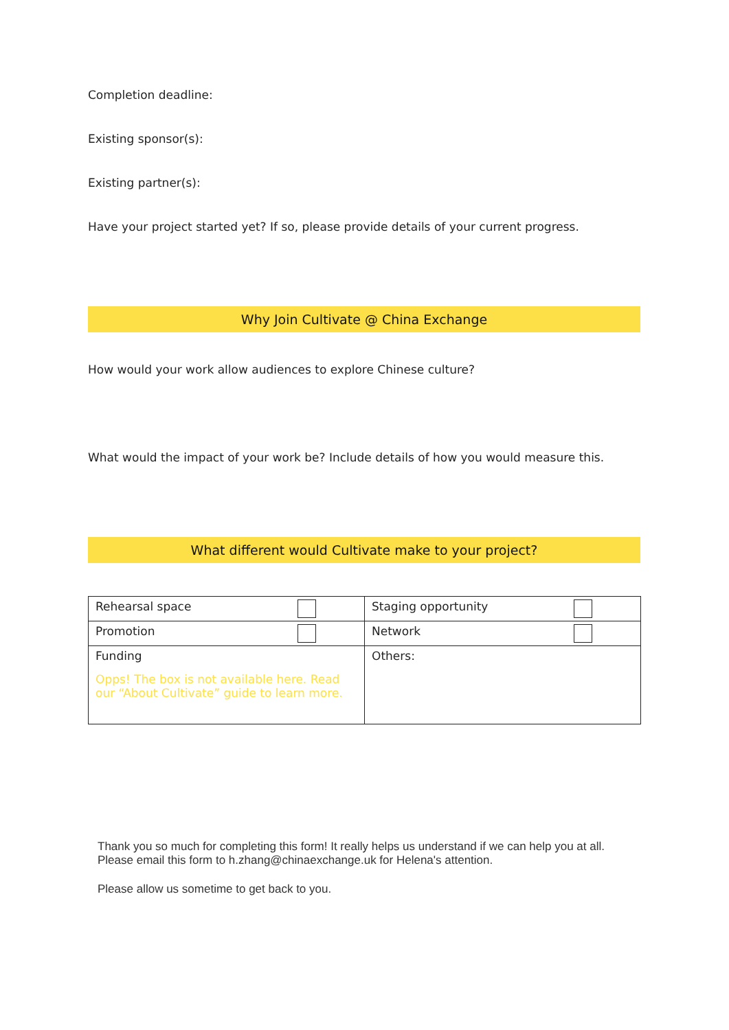Completion deadline:
Existing sponsor(s):
Existing partner(s):
Have your project started yet? If so, please provide details of your current progress.
Why Join Cultivate @ China Exchange
How would your work allow audiences to explore Chinese culture?
What would the impact of your work be? Include details of how you would measure this.
What different would Cultivate make to your project?
| Rehearsal space | Staging opportunity |
| Promotion | Network |
| Funding Opps! The box is not available here. Read our “About Cultivate” guide to learn more. | Others: |
Thank you so much for completing this form! It really helps us understand if we can help you at all. Please email this form to h.zhang@chinaexchange.uk for Helena's attention.
Please allow us sometime to get back to you.